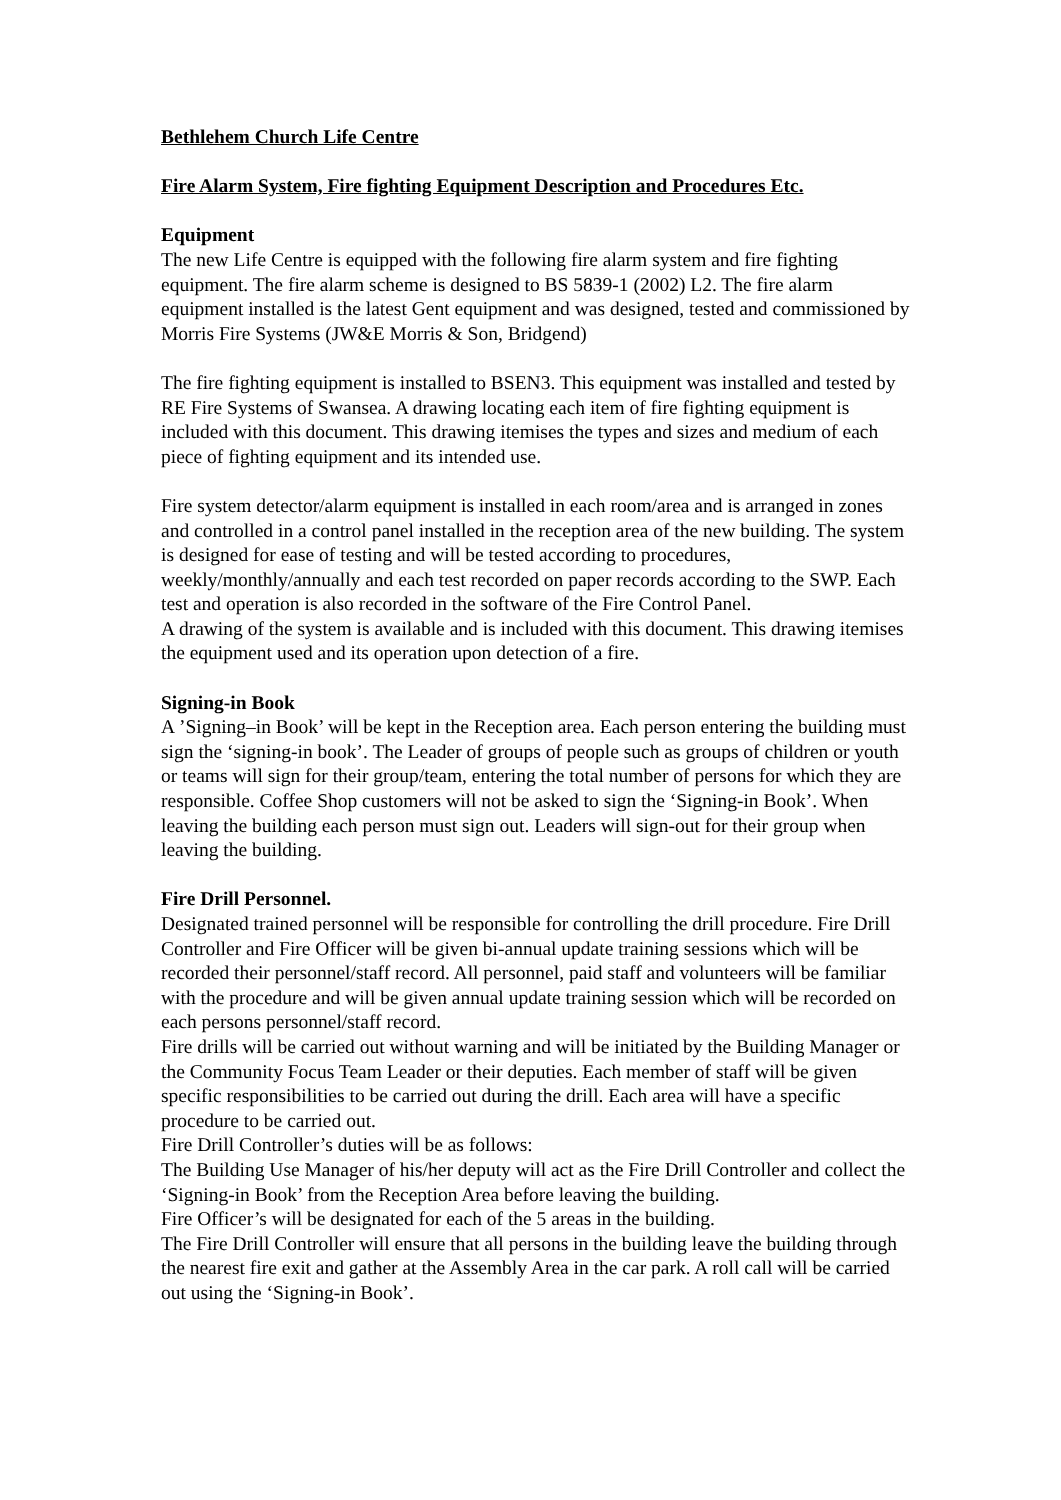Bethlehem Church Life Centre
Fire Alarm System, Fire fighting Equipment Description and Procedures Etc.
Equipment
The new Life Centre is equipped with the following fire alarm system and fire fighting equipment. The fire alarm scheme is designed to BS 5839-1 (2002) L2. The fire alarm equipment installed is the latest Gent equipment and was designed, tested and commissioned by Morris Fire Systems (JW&E Morris & Son, Bridgend)
The fire fighting equipment is installed to BSEN3. This equipment was installed and tested by RE Fire Systems of Swansea. A drawing locating each item of fire fighting equipment is included with this document. This drawing itemises the types and sizes and medium of each piece of fighting equipment and its intended use.
Fire system detector/alarm equipment is installed in each room/area and is arranged in zones and controlled in a control panel installed in the reception area of the new building. The system is designed for ease of testing and will be tested according to procedures, weekly/monthly/annually and each test recorded on paper records according to the SWP. Each test and operation is also recorded in the software of the Fire Control Panel.
A drawing of the system is available and is included with this document. This drawing itemises the equipment used and its operation upon detection of a fire.
Signing-in Book
A ’Signing–in Book’ will be kept in the Reception area. Each person entering the building must sign the ‘signing-in book’. The Leader of groups of people such as groups of children or youth or teams will sign for their group/team, entering the total number of persons for which they are responsible. Coffee Shop customers will not be asked to sign the ‘Signing-in Book’. When leaving the building each person must sign out. Leaders will sign-out for their group when leaving the building.
Fire Drill Personnel.
Designated trained personnel will be responsible for controlling the drill procedure. Fire Drill Controller and Fire Officer will be given bi-annual update training sessions which will be recorded their personnel/staff record. All personnel, paid staff and volunteers will be familiar with the procedure and will be given annual update training session which will be recorded on each persons personnel/staff record.
Fire drills will be carried out without warning and will be initiated by the Building Manager or the Community Focus Team Leader or their deputies. Each member of staff will be given specific responsibilities to be carried out during the drill. Each area will have a specific procedure to be carried out.
Fire Drill Controller’s duties will be as follows:
The Building Use Manager of his/her deputy will act as the Fire Drill Controller and collect the ‘Signing-in Book’ from the Reception Area before leaving the building.
Fire Officer’s will be designated for each of the 5 areas in the building.
The Fire Drill Controller will ensure that all persons in the building leave the building through the nearest fire exit and gather at the Assembly Area in the car park. A roll call will be carried out using the ‘Signing-in Book’.